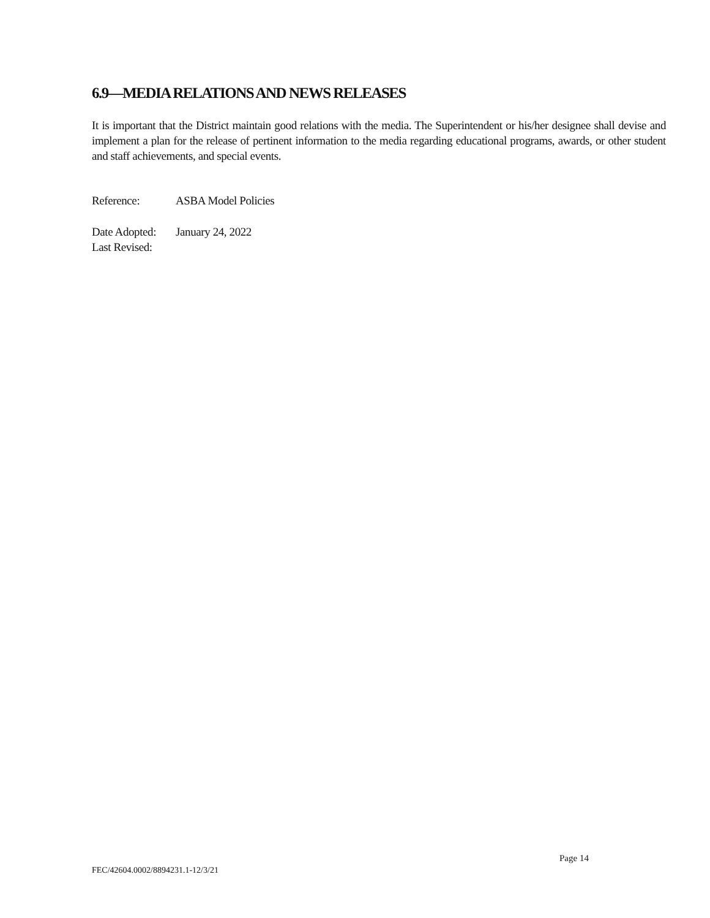6.9—MEDIA RELATIONS AND NEWS RELEASES
It is important that the District maintain good relations with the media. The Superintendent or his/her designee shall devise and implement a plan for the release of pertinent information to the media regarding educational programs, awards, or other student and staff achievements, and special events.
Reference: ASBA Model Policies
Date Adopted: January 24, 2022
Last Revised:
Page 14
FEC/42604.0002/8894231.1-12/3/21